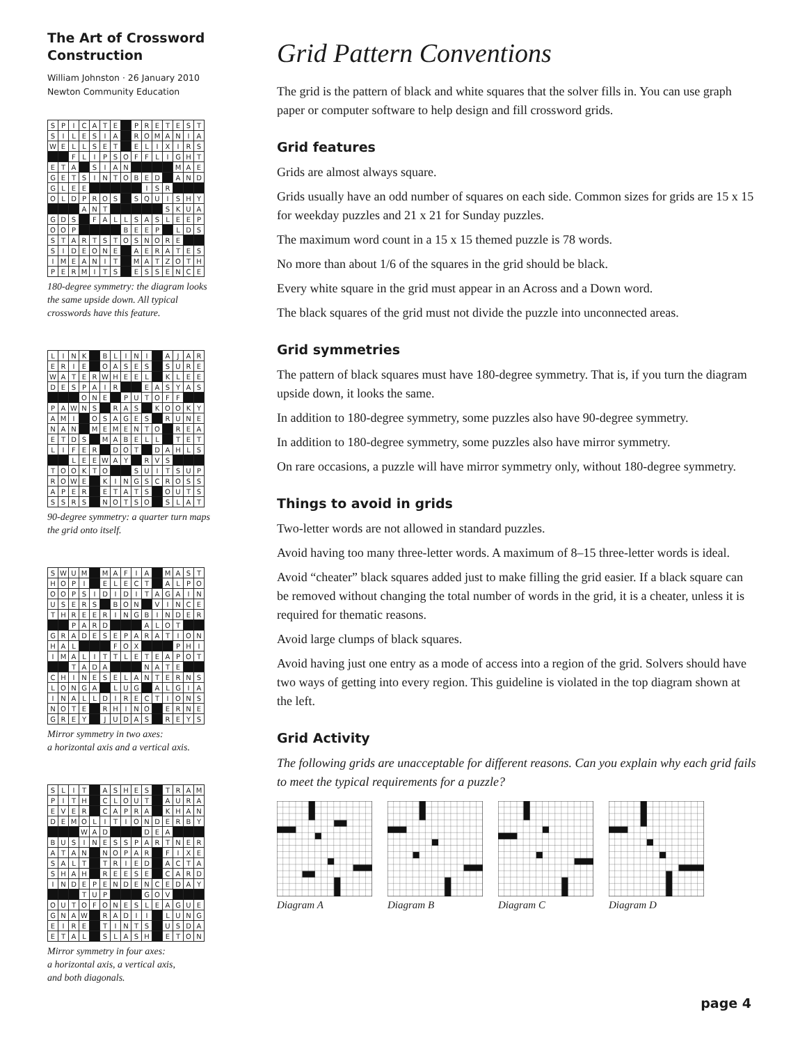The Art of Crossword Construction
William Johnston · 26 January 2010
Newton Community Education
| S | P | I | C | A | T | E | | P | R | E | T | E | S | T |
| S | I | L | E | S | I | A | | R | O | M | A | N | I | A |
| W | E | L | L | S | E | T | | E | L | I | X | I | R | S |
| | | F | L | I | P | S | O | F | F | L | I | G | H | T |
| E | T | A | | S | I | A | N | | | | | M | A | E |
| G | E | T | S | I | N | T | O | B | E | D | | A | N | D |
| G | L | E | E | | | | | | I | S | R | | | |
| O | L | D | P | R | O | S | | S | Q | U | I | S | H | Y |
| | | | A | N | T | | | | | | S | K | U | A |
| G | D | S | | F | A | L | L | S | A | S | L | E | E | P |
| O | O | P | | | | | B | E | E | P | | L | D | S |
| S | T | A | R | T | S | T | O | S | N | O | R | E | | |
| S | I | D | E | O | N | E | | A | E | R | A | T | E | S |
| I | M | E | A | N | I | T | | M | A | T | Z | O | T | H |
| P | E | R | M | I | T | S | | E | S | S | E | N | C | E |
180-degree symmetry: the diagram looks the same upside down. All typical crosswords have this feature.
| L | I | N | K | | B | L | I | N | I | | A | J | A | R |
| E | R | I | E | | O | A | S | E | S | | S | U | R | E |
| W | A | T | E | R | W | H | E | E | L | | K | L | E | E |
| D | E | S | P | A | I | R | | | E | A | S | Y | A | S |
| | | | O | N | E | | P | U | T | O | F | F | | |
| P | A | W | N | S | | R | A | S | | K | O | O | K | Y |
| A | M | I | | O | S | A | G | E | S | | R | U | N | E |
| N | A | N | | M | E | M | E | N | T | O | | R | E | A |
| E | T | D | S | | M | A | B | E | L | L | | T | E | T |
| L | I | F | E | R | | D | O | T | | D | A | H | L | S |
| | | L | E | E | W | A | Y | | R | V | S | | | |
| T | O | O | K | T | O | | | S | U | I | T | S | U | P |
| R | O | W | E | | K | I | N | G | S | C | R | O | S | S |
| A | P | E | R | | E | T | A | T | S | | O | U | T | S |
| S | S | R | S | | N | O | T | S | O | | S | L | A | T |
90-degree symmetry: a quarter turn maps the grid onto itself.
| S | W | U | M | | M | A | F | I | A | | M | A | S | T |
| H | O | P | I | | E | L | E | C | T | | A | L | P | O |
| O | O | P | S | I | D | I | D | I | T | A | G | A | I | N |
| U | S | E | R | S | | B | O | N | | V | I | N | C | E |
| T | H | R | E | E | R | I | N | G | B | I | N | D | E | R |
| | | P | A | R | D | | | | A | L | O | T | | |
| G | R | A | D | E | S | E | P | A | R | A | T | I | O | N |
| H | A | L | | | | F | O | X | | | | P | H | I |
| I | M | A | L | I | T | T | L | E | T | E | A | P | O | T |
| | | T | A | D | A | | | | N | A | T | E | | |
| C | H | I | N | E | S | E | L | A | N | T | E | R | N | S |
| L | O | N | G | A | | L | U | G | | A | L | G | I | A |
| I | N | A | L | L | D | I | R | E | C | T | I | O | N | S |
| N | O | T | E | | R | H | I | N | O | | E | R | N | E |
| G | R | E | Y | | J | U | D | A | S | | R | E | Y | S |
Mirror symmetry in two axes:
a horizontal axis and a vertical axis.
| S | L | I | T | | A | S | H | E | S | | T | R | A | M |
| P | I | T | H | | C | L | O | U | T | | A | U | R | A |
| E | V | E | R | | C | A | P | R | A | | K | H | A | N |
| D | E | M | O | L | I | T | I | O | N | D | E | R | B | Y |
| | | | W | A | D | | | | D | E | A | | | |
| B | U | S | I | N | E | S | S | P | A | R | T | N | E | R |
| A | T | A | N | | N | O | P | A | R | | F | I | X | E |
| S | A | L | T | | T | R | I | E | D | | A | C | T | A |
| S | H | A | H | | R | E | E | S | E | | C | A | R | D |
| I | N | D | E | P | E | N | D | E | N | C | E | D | A | Y |
| | | | T | U | P | | | | G | O | V | | | |
| O | U | T | O | F | O | N | E | S | L | E | A | G | U | E |
| G | N | A | W | | R | A | D | I | I | | L | U | N | G |
| E | I | R | E | | T | I | N | T | S | | U | S | D | A |
| E | T | A | L | | S | L | A | S | H | | E | T | O | N |
Mirror symmetry in four axes:
a horizontal axis, a vertical axis,
and both diagonals.
Grid Pattern Conventions
The grid is the pattern of black and white squares that the solver fills in. You can use graph paper or computer software to help design and fill crossword grids.
Grid features
Grids are almost always square.
Grids usually have an odd number of squares on each side. Common sizes for grids are 15 x 15 for weekday puzzles and 21 x 21 for Sunday puzzles.
The maximum word count in a 15 x 15 themed puzzle is 78 words.
No more than about 1/6 of the squares in the grid should be black.
Every white square in the grid must appear in an Across and a Down word.
The black squares of the grid must not divide the puzzle into unconnected areas.
Grid symmetries
The pattern of black squares must have 180-degree symmetry. That is, if you turn the diagram upside down, it looks the same.
In addition to 180-degree symmetry, some puzzles also have 90-degree symmetry.
In addition to 180-degree symmetry, some puzzles also have mirror symmetry.
On rare occasions, a puzzle will have mirror symmetry only, without 180-degree symmetry.
Things to avoid in grids
Two-letter words are not allowed in standard puzzles.
Avoid having too many three-letter words. A maximum of 8–15 three-letter words is ideal.
Avoid “cheater” black squares added just to make filling the grid easier. If a black square can be removed without changing the total number of words in the grid, it is a cheater, unless it is required for thematic reasons.
Avoid large clumps of black squares.
Avoid having just one entry as a mode of access into a region of the grid. Solvers should have two ways of getting into every region. This guideline is violated in the top diagram shown at the left.
Grid Activity
The following grids are unacceptable for different reasons. Can you explain why each grid fails to meet the typical requirements for a puzzle?
Diagram A
Diagram B
Diagram C
Diagram D
page 4